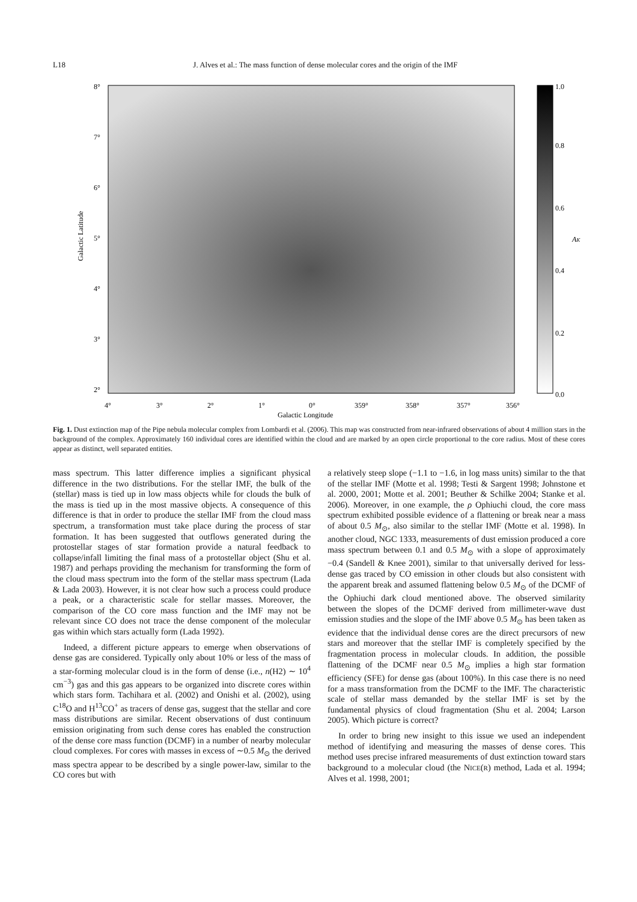L18 J. Alves et al.: The mass function of dense molecular cores and the origin of the IMF
1.0
0.8
0.6
0.4
0.2
0.0
AK
8°
7°
6°
5°
4°
3°
2°
Galactic Latitude
4°
3°
2°
1°
0°
359°
358°
357°
356°
Galactic Longitude
Fig. 1. Dust extinction map of the Pipe nebula molecular complex from Lombardi et al. (2006). This map was constructed from near-infrared observations of about 4 million stars in the background of the complex. Approximately 160 individual cores are identified within the cloud and are marked by an open circle proportional to the core radius. Most of these cores appear as distinct, well separated entities.
mass spectrum. This latter difference implies a significant physical difference in the two distributions. For the stellar IMF, the bulk of the (stellar) mass is tied up in low mass objects while for clouds the bulk of the mass is tied up in the most massive objects. A consequence of this difference is that in order to produce the stellar IMF from the cloud mass spectrum, a transformation must take place during the process of star formation. It has been suggested that outflows generated during the protostellar stages of star formation provide a natural feedback to collapse/infall limiting the final mass of a protostellar object (Shu et al. 1987) and perhaps providing the mechanism for transforming the form of the cloud mass spectrum into the form of the stellar mass spectrum (Lada & Lada 2003). However, it is not clear how such a process could produce a peak, or a characteristic scale for stellar masses. Moreover, the comparison of the CO core mass function and the IMF may not be relevant since CO does not trace the dense component of the molecular gas within which stars actually form (Lada 1992).
Indeed, a different picture appears to emerge when observations of dense gas are considered. Typically only about 10% or less of the mass of a star-forming molecular cloud is in the form of dense (i.e., n(H2) ∼ 10<sup>4</sup> cm<sup>−3</sup>) gas and this gas appears to be organized into discrete cores within which stars form. Tachihara et al. (2002) and Onishi et al. (2002), using C<sup>18</sup>O and H<sup>13</sup>CO<sup>+</sup> as tracers of dense gas, suggest that the stellar and core mass distributions are similar. Recent observations of dust continuum emission originating from such dense cores has enabled the construction of the dense core mass function (DCMF) in a number of nearby molecular cloud complexes. For cores with masses in excess of ∼0.5 M<sub>⊙</sub> the derived mass spectra appear to be described by a single power-law, similar to the CO cores but with
a relatively steep slope (−1.1 to −1.6, in log mass units) similar to the that of the stellar IMF (Motte et al. 1998; Testi & Sargent 1998; Johnstone et al. 2000, 2001; Motte et al. 2001; Beuther & Schilke 2004; Stanke et al. 2006). Moreover, in one example, the ρ Ophiuchi cloud, the core mass spectrum exhibited possible evidence of a flattening or break near a mass of about 0.5 M<sub>⊙</sub>, also similar to the stellar IMF (Motte et al. 1998). In another cloud, NGC 1333, measurements of dust emission produced a core mass spectrum between 0.1 and 0.5 M<sub>⊙</sub> with a slope of approximately −0.4 (Sandell & Knee 2001), similar to that universally derived for less-dense gas traced by CO emission in other clouds but also consistent with the apparent break and assumed flattening below 0.5 M<sub>⊙</sub> of the DCMF of the Ophiuchi dark cloud mentioned above. The observed similarity between the slopes of the DCMF derived from millimeter-wave dust emission studies and the slope of the IMF above 0.5 M<sub>⊙</sub> has been taken as evidence that the individual dense cores are the direct precursors of new stars and moreover that the stellar IMF is completely specified by the fragmentation process in molecular clouds. In addition, the possible flattening of the DCMF near 0.5 M<sub>⊙</sub> implies a high star formation efficiency (SFE) for dense gas (about 100%). In this case there is no need for a mass transformation from the DCMF to the IMF. The characteristic scale of stellar mass demanded by the stellar IMF is set by the fundamental physics of cloud fragmentation (Shu et al. 2004; Larson 2005). Which picture is correct?
In order to bring new insight to this issue we used an independent method of identifying and measuring the masses of dense cores. This method uses precise infrared measurements of dust extinction toward stars background to a molecular cloud (the NICE(R) method, Lada et al. 1994; Alves et al. 1998, 2001;